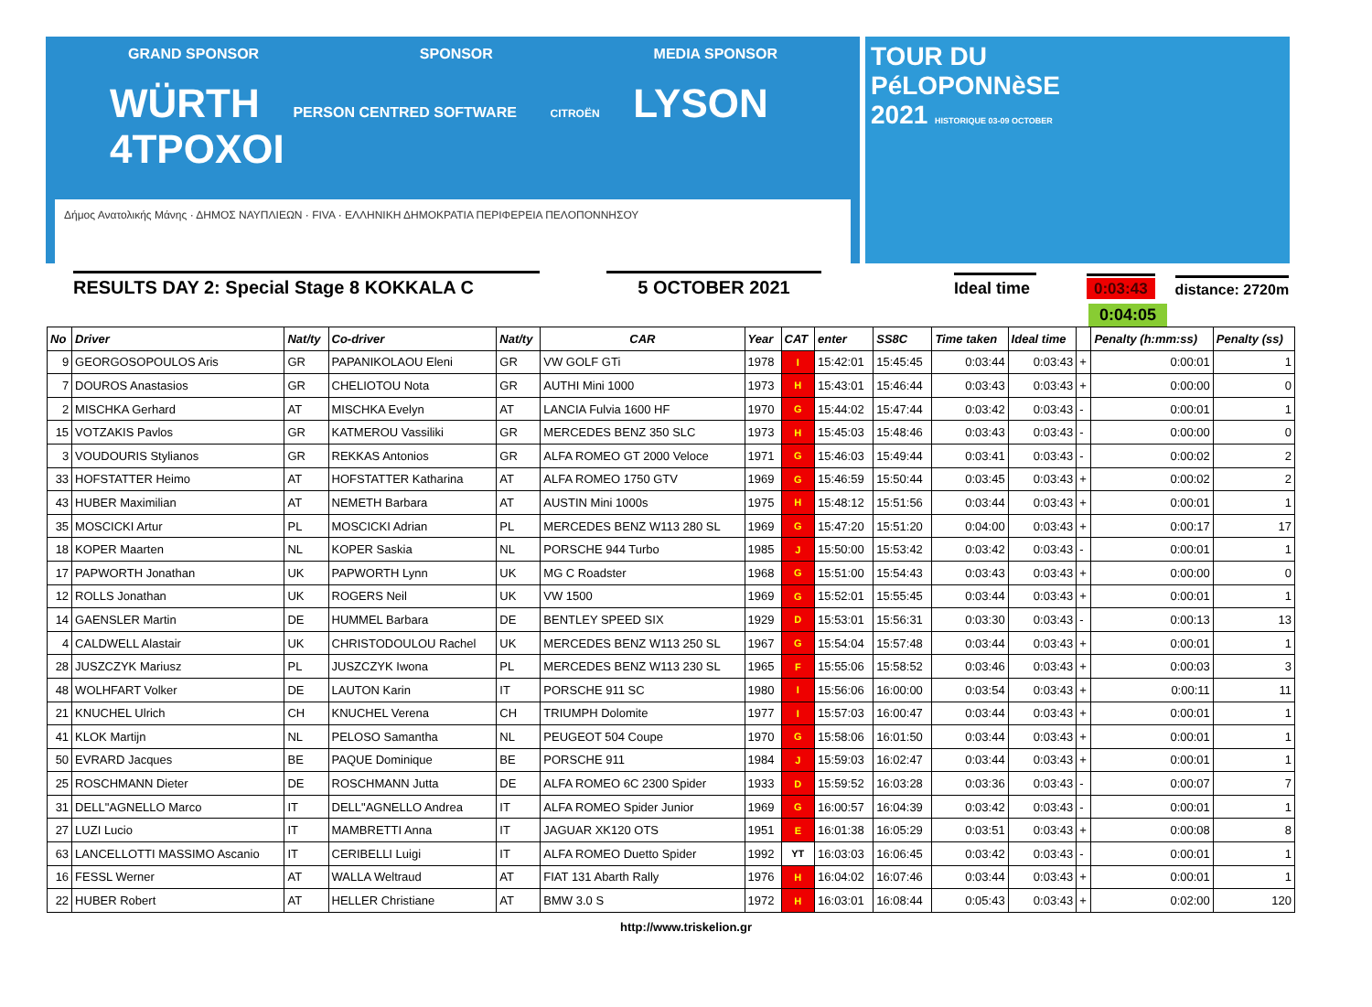GRAND SPONSOR SPONSOR MEDIA SPONSOR
WÜRTH PERSON CENTRED SOFTWARE CITROËN LYSON 4TPOXOI
Δήμος Ανατολικής Μάνης · ΔΗΜΟΣ ΝΑΥΠΛΙΕΩΝ · FIVA · ΕΛΛΗΝΙΚΗ ΔΗΜΟΚΡΑΤΙΑ ΠΕΡΙΦΕΡΕΙΑ ΠΕΛΟΠΟΝΝΗΣΟΥ
TOUR DU
PéLOPONNèSE
2021 HISTORIQUE 03-09 OCTOBER
RESULTS DAY 2: Special Stage 8 KOKKALA C
5 OCTOBER 2021
Ideal time
0:03:43
distance: 2720m
0:04:05
| No | Driver | Nat/ty | Co-driver | Nat/ty | CAR | Year | CAT | enter | SS8C | Time taken | Ideal time | | Penalty (h:mm:ss) | Penalty (ss) |
| --- | --- | --- | --- | --- | --- | --- | --- | --- | --- | --- | --- | --- | --- | --- |
| 9 | GEORGOSOPOULOS Aris | GR | PAPANIKOLAOU Eleni | GR | VW GOLF GTi | 1978 | I | 15:42:01 | 15:45:45 | 0:03:44 | 0:03:43 | + | 0:00:01 | 1 |
| 7 | DOUROS Anastasios | GR | CHELIOTOU Nota | GR | AUTHI Mini 1000 | 1973 | H | 15:43:01 | 15:46:44 | 0:03:43 | 0:03:43 | + | 0:00:00 | 0 |
| 2 | MISCHKA Gerhard | AT | MISCHKA Evelyn | AT | LANCIA Fulvia 1600 HF | 1970 | G | 15:44:02 | 15:47:44 | 0:03:42 | 0:03:43 | - | 0:00:01 | 1 |
| 15 | VOTZAKIS Pavlos | GR | KATMEROU Vassiliki | GR | MERCEDES BENZ 350 SLC | 1973 | H | 15:45:03 | 15:48:46 | 0:03:43 | 0:03:43 | - | 0:00:00 | 0 |
| 3 | VOUDOURIS Stylianos | GR | REKKAS Antonios | GR | ALFA ROMEO GT 2000 Veloce | 1971 | G | 15:46:03 | 15:49:44 | 0:03:41 | 0:03:43 | - | 0:00:02 | 2 |
| 33 | HOFSTATTER Heimo | AT | HOFSTATTER Katharina | AT | ALFA ROMEO 1750 GTV | 1969 | G | 15:46:59 | 15:50:44 | 0:03:45 | 0:03:43 | + | 0:00:02 | 2 |
| 43 | HUBER Maximilian | AT | NEMETH Barbara | AT | AUSTIN Mini 1000s | 1975 | H | 15:48:12 | 15:51:56 | 0:03:44 | 0:03:43 | + | 0:00:01 | 1 |
| 35 | MOSCICKI Artur | PL | MOSCICKI Adrian | PL | MERCEDES BENZ W113 280 SL | 1969 | G | 15:47:20 | 15:51:20 | 0:04:00 | 0:03:43 | + | 0:00:17 | 17 |
| 18 | KOPER Maarten | NL | KOPER Saskia | NL | PORSCHE 944 Turbo | 1985 | J | 15:50:00 | 15:53:42 | 0:03:42 | 0:03:43 | - | 0:00:01 | 1 |
| 17 | PAPWORTH Jonathan | UK | PAPWORTH Lynn | UK | MG C Roadster | 1968 | G | 15:51:00 | 15:54:43 | 0:03:43 | 0:03:43 | + | 0:00:00 | 0 |
| 12 | ROLLS Jonathan | UK | ROGERS Neil | UK | VW 1500 | 1969 | G | 15:52:01 | 15:55:45 | 0:03:44 | 0:03:43 | + | 0:00:01 | 1 |
| 14 | GAENSLER Martin | DE | HUMMEL Barbara | DE | BENTLEY SPEED SIX | 1929 | D | 15:53:01 | 15:56:31 | 0:03:30 | 0:03:43 | - | 0:00:13 | 13 |
| 4 | CALDWELL Alastair | UK | CHRISTODOULOU Rachel | UK | MERCEDES BENZ W113 250 SL | 1967 | G | 15:54:04 | 15:57:48 | 0:03:44 | 0:03:43 | + | 0:00:01 | 1 |
| 28 | JUSZCZYK Mariusz | PL | JUSZCZYK Iwona | PL | MERCEDES BENZ W113 230 SL | 1965 | F | 15:55:06 | 15:58:52 | 0:03:46 | 0:03:43 | + | 0:00:03 | 3 |
| 48 | WOLHFART Volker | DE | LAUTON Karin | IT | PORSCHE 911 SC | 1980 | I | 15:56:06 | 16:00:00 | 0:03:54 | 0:03:43 | + | 0:00:11 | 11 |
| 21 | KNUCHEL Ulrich | CH | KNUCHEL Verena | CH | TRIUMPH Dolomite | 1977 | I | 15:57:03 | 16:00:47 | 0:03:44 | 0:03:43 | + | 0:00:01 | 1 |
| 41 | KLOK Martijn | NL | PELOSO Samantha | NL | PEUGEOT 504 Coupe | 1970 | G | 15:58:06 | 16:01:50 | 0:03:44 | 0:03:43 | + | 0:00:01 | 1 |
| 50 | EVRARD Jacques | BE | PAQUE Dominique | BE | PORSCHE 911 | 1984 | J | 15:59:03 | 16:02:47 | 0:03:44 | 0:03:43 | + | 0:00:01 | 1 |
| 25 | ROSCHMANN Dieter | DE | ROSCHMANN Jutta | DE | ALFA ROMEO 6C 2300 Spider | 1933 | D | 15:59:52 | 16:03:28 | 0:03:36 | 0:03:43 | - | 0:00:07 | 7 |
| 31 | DELL"AGNELLO Marco | IT | DELL"AGNELLO Andrea | IT | ALFA ROMEO Spider Junior | 1969 | G | 16:00:57 | 16:04:39 | 0:03:42 | 0:03:43 | - | 0:00:01 | 1 |
| 27 | LUZI Lucio | IT | MAMBRETTI Anna | IT | JAGUAR XK120 OTS | 1951 | E | 16:01:38 | 16:05:29 | 0:03:51 | 0:03:43 | + | 0:00:08 | 8 |
| 63 | LANCELLOTTI MASSIMO Ascanio | IT | CERIBELLI Luigi | IT | ALFA ROMEO Duetto Spider | 1992 | YT | 16:03:03 | 16:06:45 | 0:03:42 | 0:03:43 | - | 0:00:01 | 1 |
| 16 | FESSL Werner | AT | WALLA Weltraud | AT | FIAT 131 Abarth Rally | 1976 | H | 16:04:02 | 16:07:46 | 0:03:44 | 0:03:43 | + | 0:00:01 | 1 |
| 22 | HUBER Robert | AT | HELLER Christiane | AT | BMW 3.0 S | 1972 | H | 16:03:01 | 16:08:44 | 0:05:43 | 0:03:43 | + | 0:02:00 | 120 |
http://www.triskelion.gr